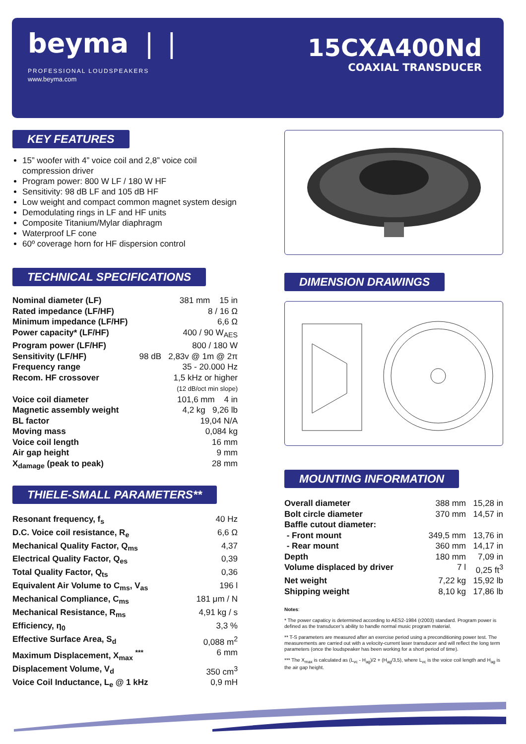beyma ❘❘
PROFESSIONAL LOUDSPEAKERS
www.beyma.com
15CXA400Nd
COAXIAL TRANSDUCER
KEY FEATURES
15” woofer with 4” voice coil and 2,8” voice coil compression driver
Program power: 800 W LF / 180 W HF
Sensitivity: 98 dB LF and 105 dB HF
Low weight and compact common magnet system design
Demodulating rings in LF and HF units
Composite Titanium/Mylar diaphragm
Waterproof LF cone
60º coverage horn for HF dispersion control
TECHNICAL SPECIFICATIONS
| Nominal diameter (LF) | 381 mm 15 in |
| Rated impedance (LF/HF) | 8 / 16 Ω |
| Minimum impedance (LF/HF) | 6,6 Ω |
| Power capacity* (LF/HF) | 400 / 90 W<sub>AES</sub> |
| Program power (LF/HF) | 800 / 180 W |
| Sensitivity (LF/HF) | 98 dB 2,83v @ 1m @ 2π |
| Frequency range | 35 - 20.000 Hz |
| Recom. HF crossover | 1,5 kHz or higher (12 dB/oct min slope) |
| Voice coil diameter | 101,6 mm 4 in |
| Magnetic assembly weight | 4,2 kg 9,26 lb |
| BL factor | 19,04 N/A |
| Moving mass | 0,084 kg |
| Voice coil length | 16 mm |
| Air gap height | 9 mm |
| X<sub>damage</sub> (peak to peak) | 28 mm |
THIELE-SMALL PARAMETERS**
| Resonant frequency, f<sub>s</sub> | 40 Hz |
| D.C. Voice coil resistance, R<sub>e</sub> | 6,6 Ω |
| Mechanical Quality Factor, Q<sub>ms</sub> | 4,37 |
| Electrical Quality Factor, Q<sub>es</sub> | 0,39 |
| Total Quality Factor, Q<sub>ts</sub> | 0,36 |
| Equivalent Air Volume to C<sub>ms</sub>, V<sub>as</sub> | 196 l |
| Mechanical Compliance, C<sub>ms</sub> | 181 μm / N |
| Mechanical Resistance, R<sub>ms</sub> | 4,91 kg / s |
| Efficiency, η<sub>0</sub> | 3,3 % |
| Effective Surface Area, S<sub>d</sub> | 0,088 m<sup>2</sup> |
| Maximum Displacement, X<sub>max</sub> <sup>***</sup> | 6 mm |
| Displacement Volume, V<sub>d</sub> | 350 cm<sup>3</sup> |
| Voice Coil Inductance, L<sub>e</sub> @ 1 kHz | 0,9 mH |
DIMENSION DRAWINGS MOUNTING INFORMATION
| Overall diameter | 388 mm | 15,28 in |
| Bolt circle diameter | 370 mm | 14,57 in |
| Baffle cutout diameter: | | |
| - Front mount | 349,5 mm | 13,76 in |
| - Rear mount | 360 mm | 14,17 in |
| Depth | 180 mm | 7,09 in |
| Volume displaced by driver | 7 l | 0,25 ft<sup>3</sup> |
| Net weight | 7,22 kg | 15,92 lb |
| Shipping weight | 8,10 kg | 17,86 lb |
Notes:
* The power capaticy is determined according to AES2-1984 (r2003) standard. Program power is defined as the transducer’s ability to handle normal music program material.
** T-S parameters are measured after an exercise period using a preconditioning power test. The measurements are carried out with a velocity-current laser transducer and will reflect the long term parameters (once the loudspeaker has been working for a short period of time).
*** The X<sub>max</sub> is calculated as (L<sub>vc</sub> - H<sub>ag</sub>)/2 + (H<sub>ag</sub>/3,5), where L<sub>vc</sub> is the voice coil length and H<sub>ag</sub> is the air gap height.